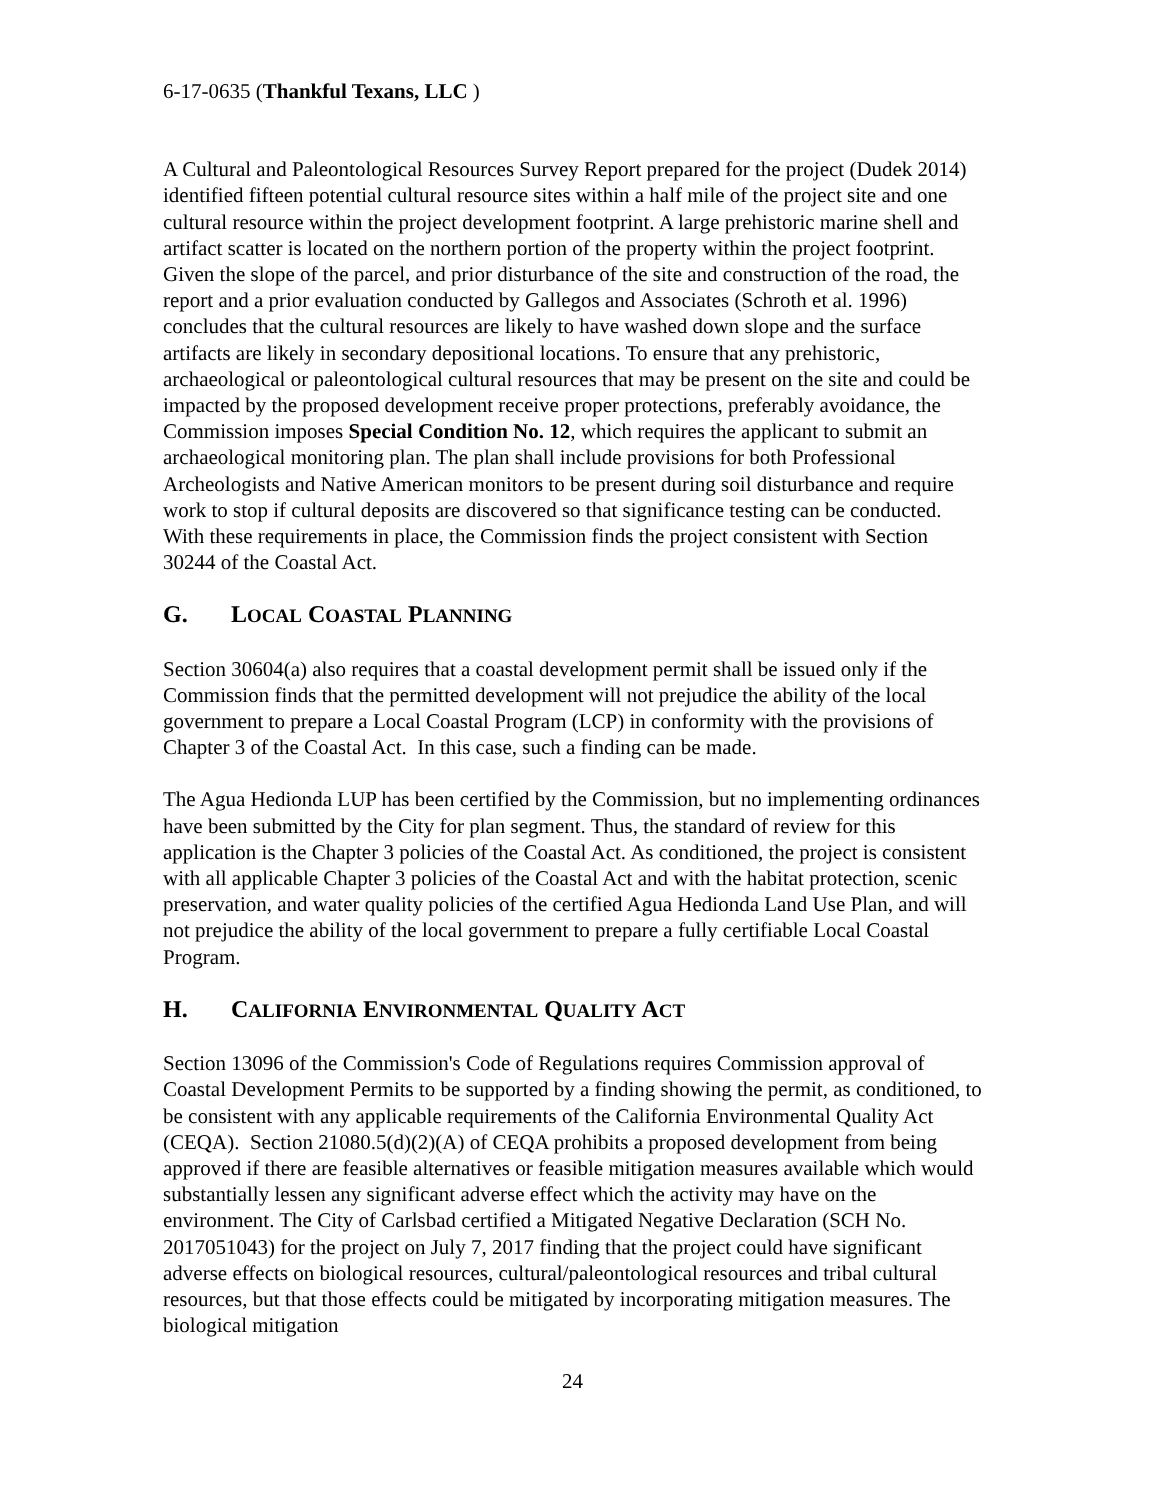6-17-0635 (Thankful Texans, LLC )
A Cultural and Paleontological Resources Survey Report prepared for the project (Dudek 2014) identified fifteen potential cultural resource sites within a half mile of the project site and one cultural resource within the project development footprint. A large prehistoric marine shell and artifact scatter is located on the northern portion of the property within the project footprint. Given the slope of the parcel, and prior disturbance of the site and construction of the road, the report and a prior evaluation conducted by Gallegos and Associates (Schroth et al. 1996) concludes that the cultural resources are likely to have washed down slope and the surface artifacts are likely in secondary depositional locations. To ensure that any prehistoric, archaeological or paleontological cultural resources that may be present on the site and could be impacted by the proposed development receive proper protections, preferably avoidance, the Commission imposes Special Condition No. 12, which requires the applicant to submit an archaeological monitoring plan. The plan shall include provisions for both Professional Archeologists and Native American monitors to be present during soil disturbance and require work to stop if cultural deposits are discovered so that significance testing can be conducted. With these requirements in place, the Commission finds the project consistent with Section 30244 of the Coastal Act.
G. LOCAL COASTAL PLANNING
Section 30604(a) also requires that a coastal development permit shall be issued only if the Commission finds that the permitted development will not prejudice the ability of the local government to prepare a Local Coastal Program (LCP) in conformity with the provisions of Chapter 3 of the Coastal Act. In this case, such a finding can be made.
The Agua Hedionda LUP has been certified by the Commission, but no implementing ordinances have been submitted by the City for plan segment. Thus, the standard of review for this application is the Chapter 3 policies of the Coastal Act. As conditioned, the project is consistent with all applicable Chapter 3 policies of the Coastal Act and with the habitat protection, scenic preservation, and water quality policies of the certified Agua Hedionda Land Use Plan, and will not prejudice the ability of the local government to prepare a fully certifiable Local Coastal Program.
H. CALIFORNIA ENVIRONMENTAL QUALITY ACT
Section 13096 of the Commission's Code of Regulations requires Commission approval of Coastal Development Permits to be supported by a finding showing the permit, as conditioned, to be consistent with any applicable requirements of the California Environmental Quality Act (CEQA). Section 21080.5(d)(2)(A) of CEQA prohibits a proposed development from being approved if there are feasible alternatives or feasible mitigation measures available which would substantially lessen any significant adverse effect which the activity may have on the environment. The City of Carlsbad certified a Mitigated Negative Declaration (SCH No. 2017051043) for the project on July 7, 2017 finding that the project could have significant adverse effects on biological resources, cultural/paleontological resources and tribal cultural resources, but that those effects could be mitigated by incorporating mitigation measures. The biological mitigation
24